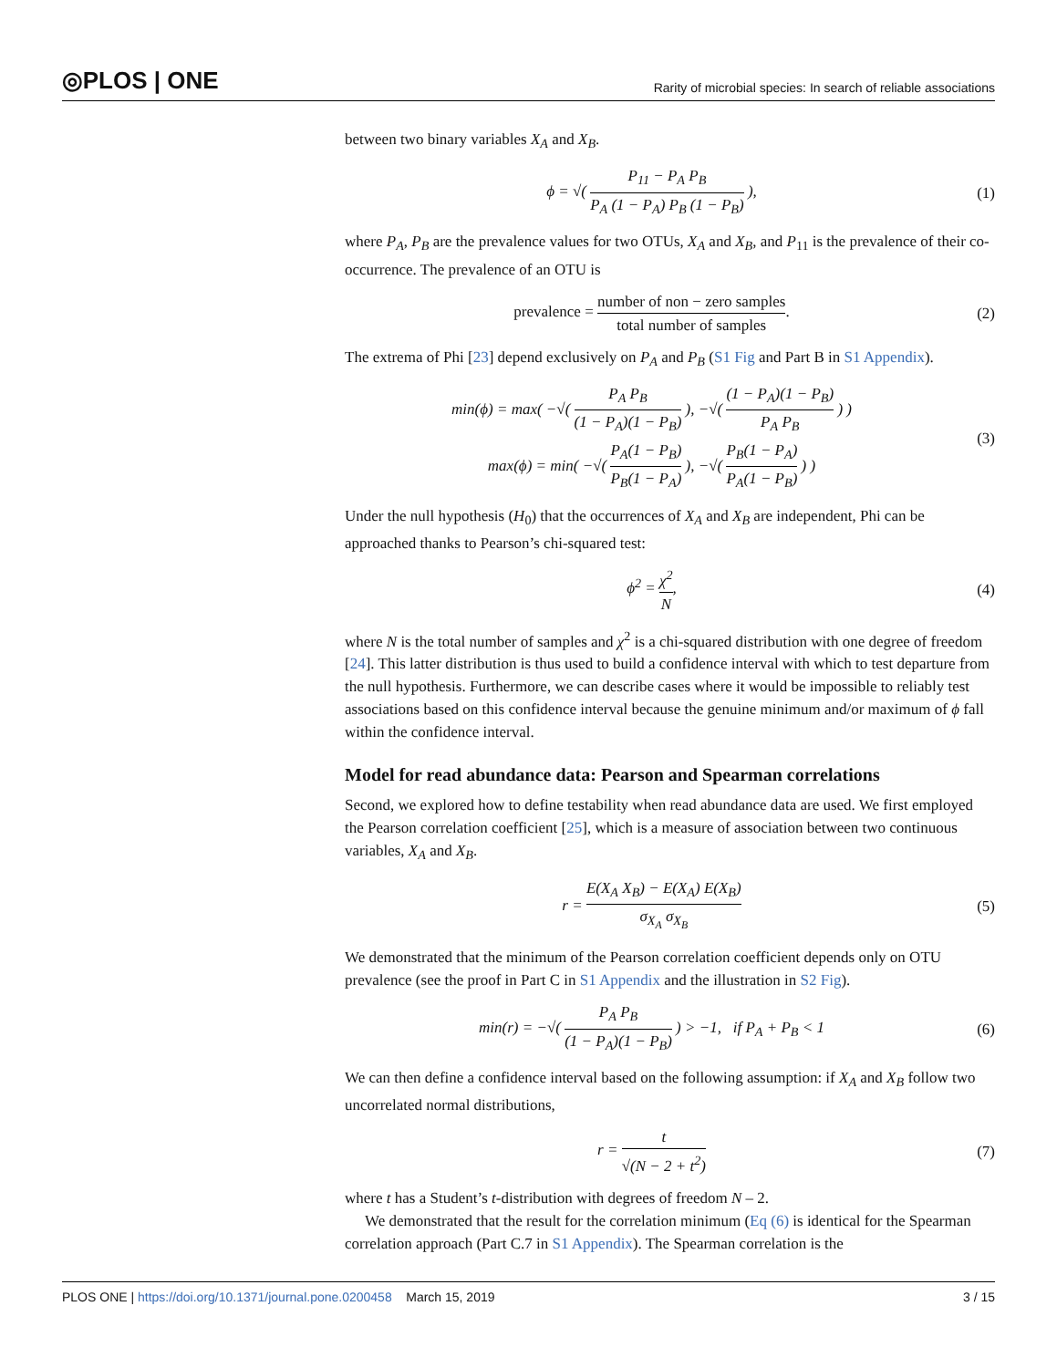◎PLOS | ONE Rarity of microbial species: In search of reliable associations
between two binary variables X<sub>A</sub> and X<sub>B</sub>.
ϕ = √( P<sub>11</sub> − P<sub>A</sub> P<sub>B</sub> P<sub>A</sub> (1 − P<sub>A</sub>) P<sub>B</sub> (1 − P<sub>B</sub>) ),
(1)
where P<sub>A</sub>, P<sub>B</sub> are the prevalence values for two OTUs, X<sub>A</sub> and X<sub>B</sub>, and P<sub>11</sub> is the prevalence of their co-occurrence. The prevalence of an OTU is
prevalence = number of non − zero samples total number of samples.
(2)
The extrema of Phi [23] depend exclusively on P<sub>A</sub> and P<sub>B</sub> (S1 Fig and Part B in S1 Appendix).
min(ϕ) = max( −√( P<sub>A</sub> P<sub>B</sub> (1 − P<sub>A</sub>)(1 − P<sub>B</sub>) ), −√( (1 − P<sub>A</sub>)(1 − P<sub>B</sub>) P<sub>A</sub> P<sub>B</sub> ) )
max(ϕ) = min( −√( P<sub>A</sub>(1 − P<sub>B</sub>) P<sub>B</sub>(1 − P<sub>A</sub>) ), −√( P<sub>B</sub>(1 − P<sub>A</sub>) P<sub>A</sub>(1 − P<sub>B</sub>) ) )
(3)
Under the null hypothesis (H<sub>0</sub>) that the occurrences of X<sub>A</sub> and X<sub>B</sub> are independent, Phi can be approached thanks to Pearson’s chi-squared test:
ϕ<sup>2</sup> = χ<sup>2</sup> N, (4)
where N is the total number of samples and χ<sup>2</sup> is a chi-squared distribution with one degree of freedom [24]. This latter distribution is thus used to build a confidence interval with which to test departure from the null hypothesis. Furthermore, we can describe cases where it would be impossible to reliably test associations based on this confidence interval because the genuine minimum and/or maximum of ϕ fall within the confidence interval.
Model for read abundance data: Pearson and Spearman correlations
Second, we explored how to define testability when read abundance data are used. We first employed the Pearson correlation coefficient [25], which is a measure of association between two continuous variables, X<sub>A</sub> and X<sub>B</sub>.
r = E(X<sub>A</sub> X<sub>B</sub>) − E(X<sub>A</sub>) E(X<sub>B</sub>) σ<sub>X<sub>A</sub></sub> σ<sub>X<sub>B</sub></sub>
(5)
We demonstrated that the minimum of the Pearson correlation coefficient depends only on OTU prevalence (see the proof in Part C in S1 Appendix and the illustration in S2 Fig).
min(r) = −√( P<sub>A</sub> P<sub>B</sub> (1 − P<sub>A</sub>)(1 − P<sub>B</sub>) ) > −1, if P<sub>A</sub> + P<sub>B</sub> < 1
(6)
We can then define a confidence interval based on the following assumption: if X<sub>A</sub> and X<sub>B</sub> follow two uncorrelated normal distributions,
r = t √(N − 2 + t<sup>2</sup>) (7)
where t has a Student’s t-distribution with degrees of freedom N – 2.
We demonstrated that the result for the correlation minimum (Eq (6) is identical for the Spearman correlation approach (Part C.7 in S1 Appendix). The Spearman correlation is the
PLOS ONE | https://doi.org/10.1371/journal.pone.0200458 March 15, 2019 3 / 15